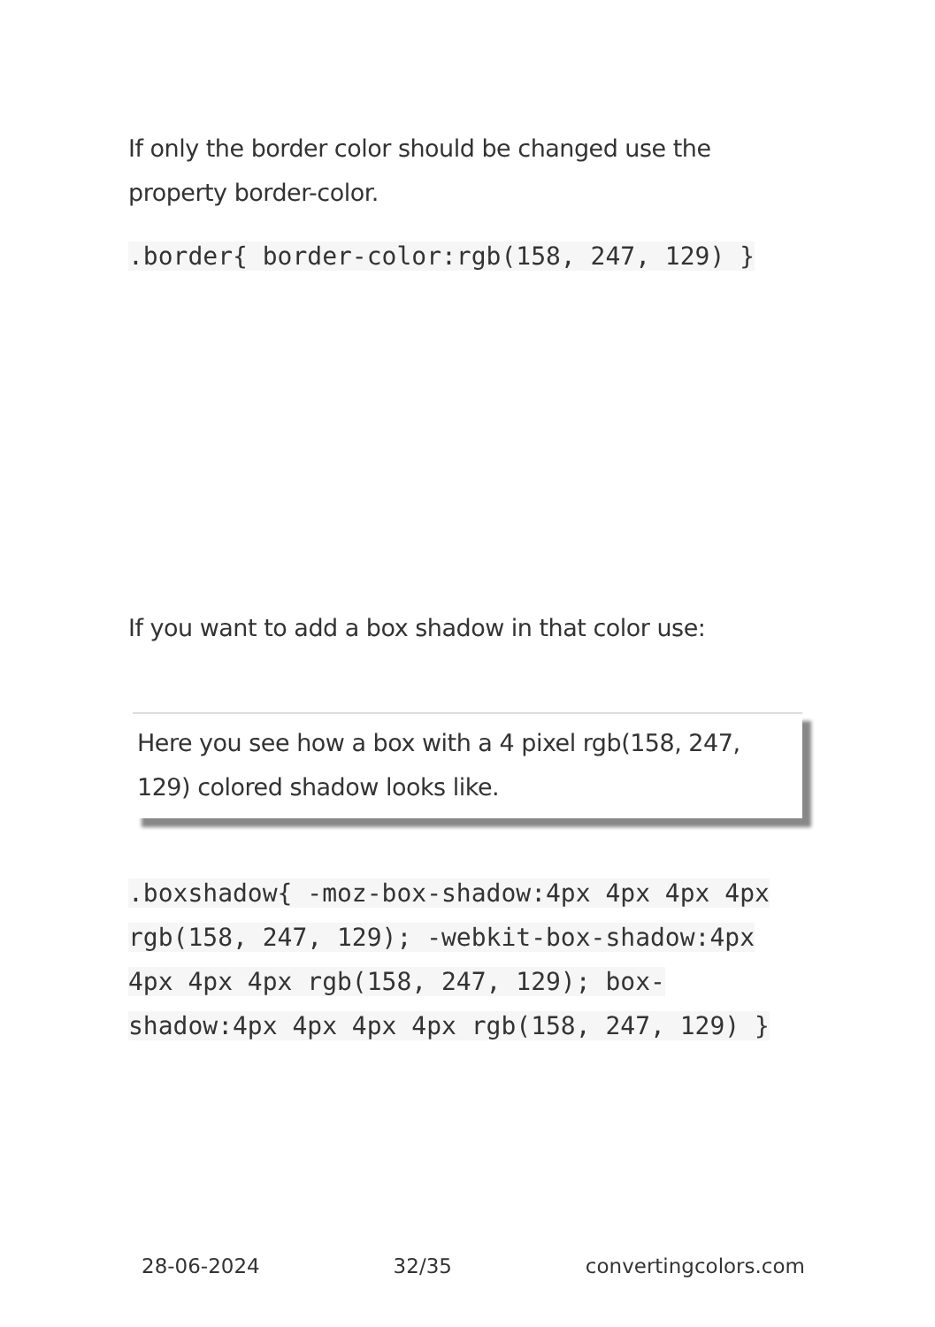If only the border color should be changed use the property border-color.
.border{ border-color:rgb(158, 247, 129) }
If you want to add a box shadow in that color use:
Here you see how a box with a 4 pixel rgb(158, 247, 129) colored shadow looks like.
.boxshadow{ -moz-box-shadow:4px 4px 4px 4px rgb(158, 247, 129); -webkit-box-shadow:4px 4px 4px 4px rgb(158, 247, 129); box-shadow:4px 4px 4px 4px rgb(158, 247, 129) }
28-06-2024 32/35 convertingcolors.com